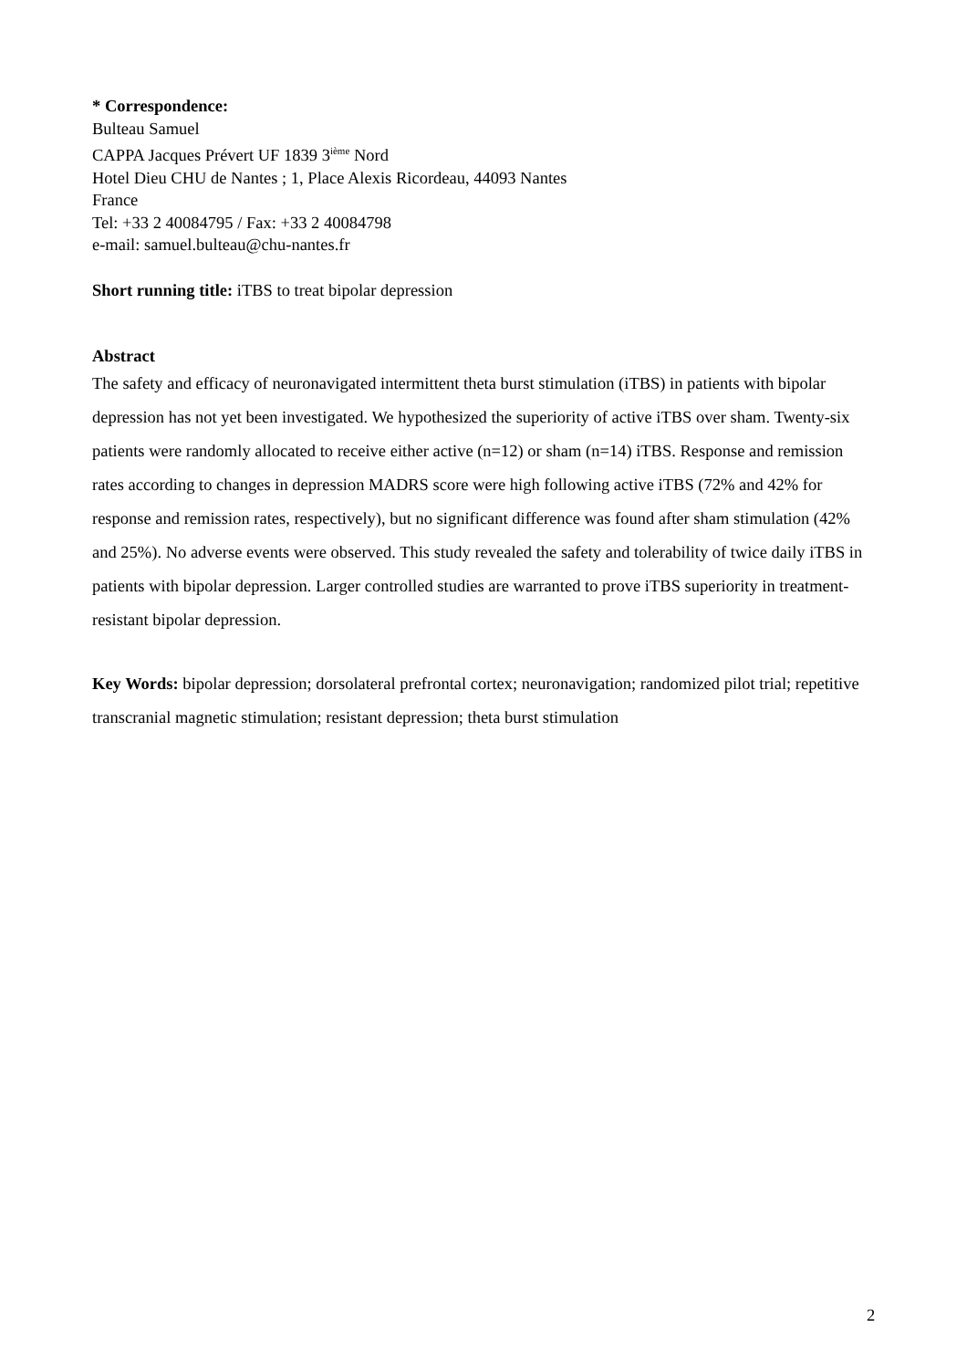* Correspondence:
Bulteau Samuel
CAPPA Jacques Prévert UF 1839 3<sup>ième</sup> Nord
Hotel Dieu CHU de Nantes ; 1, Place Alexis Ricordeau, 44093 Nantes
France
Tel: +33 2 40084795 / Fax: +33 2 40084798
e-mail: samuel.bulteau@chu-nantes.fr
Short running title: iTBS to treat bipolar depression
Abstract
The safety and efficacy of neuronavigated intermittent theta burst stimulation (iTBS) in patients with bipolar depression has not yet been investigated. We hypothesized the superiority of active iTBS over sham. Twenty-six patients were randomly allocated to receive either active (n=12) or sham (n=14) iTBS. Response and remission rates according to changes in depression MADRS score were high following active iTBS (72% and 42% for response and remission rates, respectively), but no significant difference was found after sham stimulation (42% and 25%). No adverse events were observed. This study revealed the safety and tolerability of twice daily iTBS in patients with bipolar depression. Larger controlled studies are warranted to prove iTBS superiority in treatment-resistant bipolar depression.
Key Words: bipolar depression; dorsolateral prefrontal cortex; neuronavigation; randomized pilot trial; repetitive transcranial magnetic stimulation; resistant depression; theta burst stimulation
2